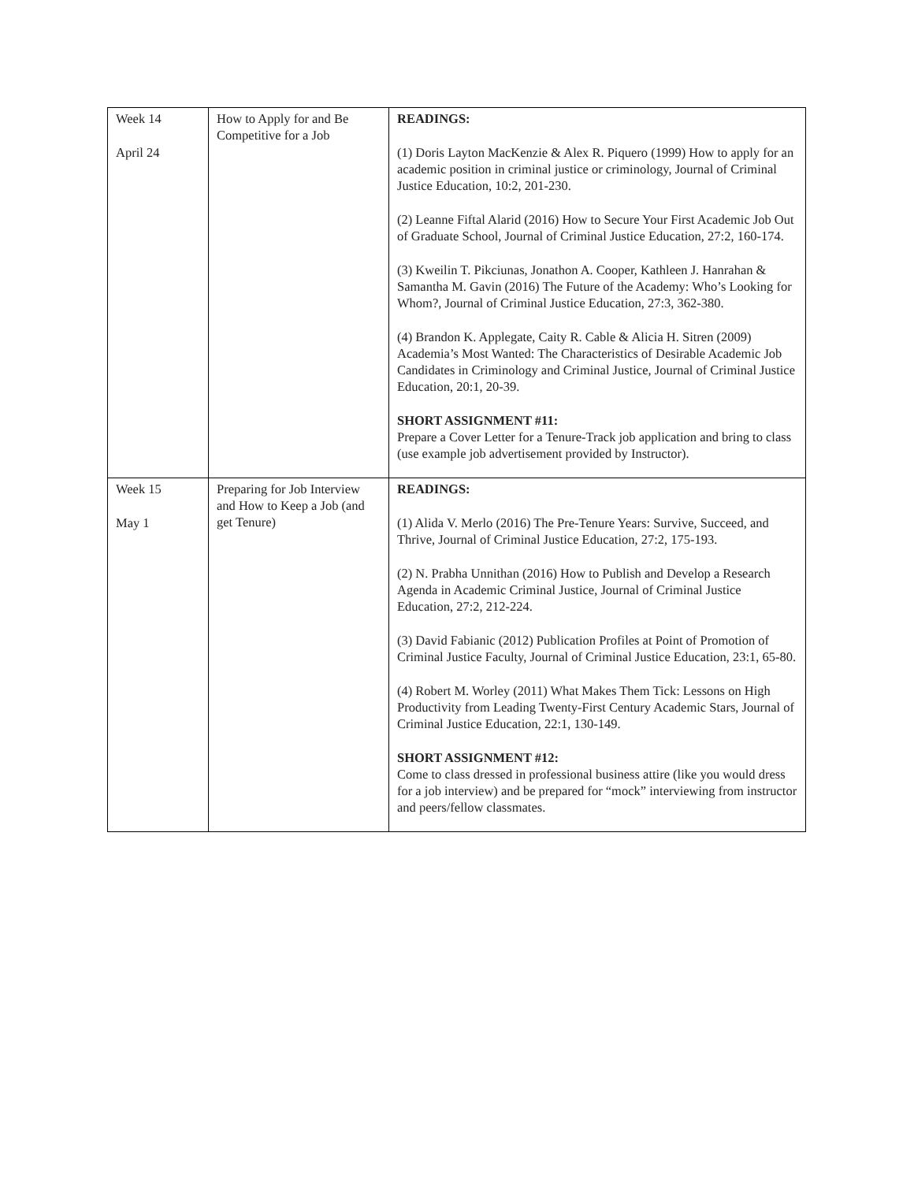| Week 14 April 24 | How to Apply for and Be Competitive for a Job | READINGS: (1) Doris Layton MacKenzie & Alex R. Piquero (1999) How to apply for an academic position in criminal justice or criminology, Journal of Criminal Justice Education, 10:2, 201-230. (2) Leanne Fiftal Alarid (2016) How to Secure Your First Academic Job Out of Graduate School, Journal of Criminal Justice Education, 27:2, 160-174. (3) Kweilin T. Pikciunas, Jonathon A. Cooper, Kathleen J. Hanrahan & Samantha M. Gavin (2016) The Future of the Academy: Who’s Looking for Whom?, Journal of Criminal Justice Education, 27:3, 362-380. (4) Brandon K. Applegate, Caity R. Cable & Alicia H. Sitren (2009) Academia’s Most Wanted: The Characteristics of Desirable Academic Job Candidates in Criminology and Criminal Justice, Journal of Criminal Justice Education, 20:1, 20-39. SHORT ASSIGNMENT #11: Prepare a Cover Letter for a Tenure-Track job application and bring to class (use example job advertisement provided by Instructor). |
| Week 15 May 1 | Preparing for Job Interview and How to Keep a Job (and get Tenure) | READINGS: (1) Alida V. Merlo (2016) The Pre-Tenure Years: Survive, Succeed, and Thrive, Journal of Criminal Justice Education, 27:2, 175-193. (2) N. Prabha Unnithan (2016) How to Publish and Develop a Research Agenda in Academic Criminal Justice, Journal of Criminal Justice Education, 27:2, 212-224. (3) David Fabianic (2012) Publication Profiles at Point of Promotion of Criminal Justice Faculty, Journal of Criminal Justice Education, 23:1, 65-80. (4) Robert M. Worley (2011) What Makes Them Tick: Lessons on High Productivity from Leading Twenty-First Century Academic Stars, Journal of Criminal Justice Education, 22:1, 130-149. SHORT ASSIGNMENT #12: Come to class dressed in professional business attire (like you would dress for a job interview) and be prepared for “mock” interviewing from instructor and peers/fellow classmates. |